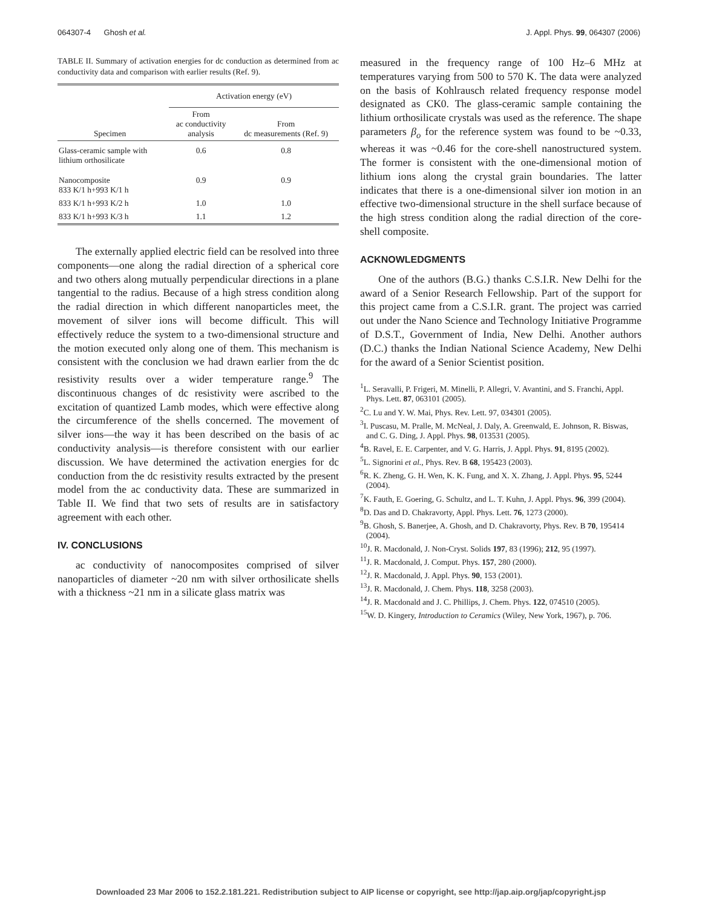064307-4 Ghosh et al. J. Appl. Phys. 99, 064307 (2006)
TABLE II. Summary of activation energies for dc conduction as determined from ac conductivity data and comparison with earlier results (Ref. 9).
| | Activation energy (eV) | |
| --- | --- | --- |
| Specimen | From ac conductivity analysis | From dc measurements (Ref. 9) |
| Glass-ceramic sample with lithium orthosilicate | 0.6 | 0.8 |
| Nanocomposite 833 K/1 h+993 K/1 h | 0.9 | 0.9 |
| 833 K/1 h+993 K/2 h | 1.0 | 1.0 |
| 833 K/1 h+993 K/3 h | 1.1 | 1.2 |
The externally applied electric field can be resolved into three components—one along the radial direction of a spherical core and two others along mutually perpendicular directions in a plane tangential to the radius. Because of a high stress condition along the radial direction in which different nanoparticles meet, the movement of silver ions will become difficult. This will effectively reduce the system to a two-dimensional structure and the motion executed only along one of them. This mechanism is consistent with the conclusion we had drawn earlier from the dc resistivity results over a wider temperature range.<sup>9</sup> The discontinuous changes of dc resistivity were ascribed to the excitation of quantized Lamb modes, which were effective along the circumference of the shells concerned. The movement of silver ions—the way it has been described on the basis of ac conductivity analysis—is therefore consistent with our earlier discussion. We have determined the activation energies for dc conduction from the dc resistivity results extracted by the present model from the ac conductivity data. These are summarized in Table II. We find that two sets of results are in satisfactory agreement with each other.
IV. CONCLUSIONS
ac conductivity of nanocomposites comprised of silver nanoparticles of diameter ~20 nm with silver orthosilicate shells with a thickness ~21 nm in a silicate glass matrix was
measured in the frequency range of 100 Hz–6 MHz at temperatures varying from 500 to 570 K. The data were analyzed on the basis of Kohlrausch related frequency response model designated as CK0. The glass-ceramic sample containing the lithium orthosilicate crystals was used as the reference. The shape parameters β<sub>o</sub> for the reference system was found to be ~0.33, whereas it was ~0.46 for the core-shell nanostructured system. The former is consistent with the one-dimensional motion of lithium ions along the crystal grain boundaries. The latter indicates that there is a one-dimensional silver ion motion in an effective two-dimensional structure in the shell surface because of the high stress condition along the radial direction of the core-shell composite.
ACKNOWLEDGMENTS
One of the authors (B.G.) thanks C.S.I.R. New Delhi for the award of a Senior Research Fellowship. Part of the support for this project came from a C.S.I.R. grant. The project was carried out under the Nano Science and Technology Initiative Programme of D.S.T., Government of India, New Delhi. Another authors (D.C.) thanks the Indian National Science Academy, New Delhi for the award of a Senior Scientist position.
<sup>1</sup> L. Seravalli, P. Frigeri, M. Minelli, P. Allegri, V. Avantini, and S. Franchi, Appl. Phys. Lett. 87, 063101 (2005).
<sup>2</sup> C. Lu and Y. W. Mai, Phys. Rev. Lett. 97, 034301 (2005).
<sup>3</sup> I. Puscasu, M. Pralle, M. McNeal, J. Daly, A. Greenwald, E. Johnson, R. Biswas, and C. G. Ding, J. Appl. Phys. 98, 013531 (2005).
<sup>4</sup> B. Ravel, E. E. Carpenter, and V. G. Harris, J. Appl. Phys. 91, 8195 (2002).
<sup>5</sup> L. Signorini et al., Phys. Rev. B 68, 195423 (2003).
<sup>6</sup> R. K. Zheng, G. H. Wen, K. K. Fung, and X. X. Zhang, J. Appl. Phys. 95, 5244 (2004).
<sup>7</sup> K. Fauth, E. Goering, G. Schultz, and L. T. Kuhn, J. Appl. Phys. 96, 399 (2004).
<sup>8</sup> D. Das and D. Chakravorty, Appl. Phys. Lett. 76, 1273 (2000).
<sup>9</sup>B. Ghosh, S. Banerjee, A. Ghosh, and D. Chakravorty, Phys. Rev. B 70, 195414 (2004).
<sup>10</sup> J. R. Macdonald, J. Non-Cryst. Solids 197, 83 (1996); 212, 95 (1997).
<sup>11</sup> J. R. Macdonald, J. Comput. Phys. 157, 280 (2000).
<sup>12</sup> J. R. Macdonald, J. Appl. Phys. 90, 153 (2001).
<sup>13</sup> J. R. Macdonald, J. Chem. Phys. 118, 3258 (2003).
<sup>14</sup> J. R. Macdonald and J. C. Phillips, J. Chem. Phys. 122, 074510 (2005).
<sup>15</sup> W. D. Kingery, Introduction to Ceramics (Wiley, New York, 1967), p. 706.
Downloaded 23 Mar 2006 to 152.2.181.221. Redistribution subject to AIP license or copyright, see http://jap.aip.org/jap/copyright.jsp